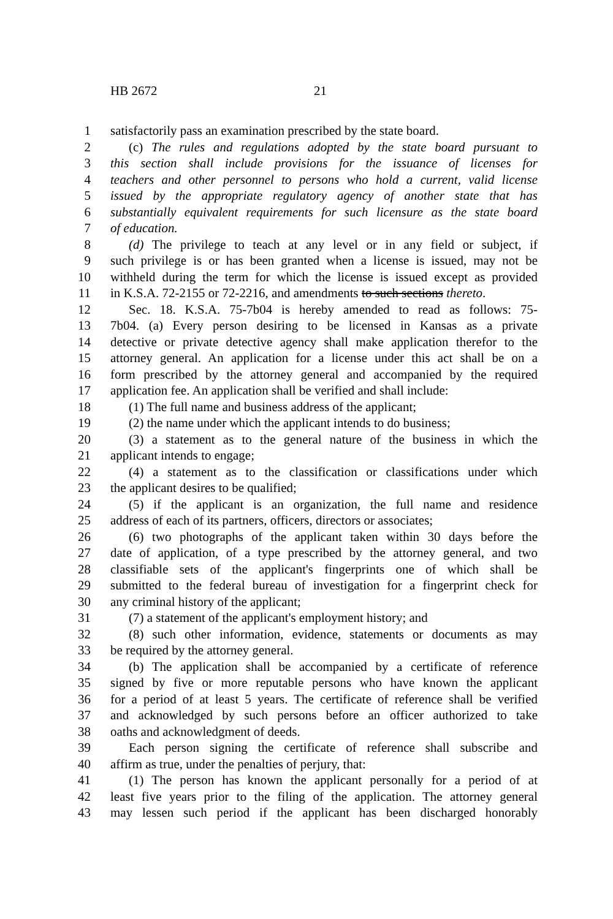HB 2672 21
1 satisfactorily pass an examination prescribed by the state board.
2 (c) The rules and regulations adopted by the state board pursuant to
3 this section shall include provisions for the issuance of licenses for
4 teachers and other personnel to persons who hold a current, valid license
5 issued by the appropriate regulatory agency of another state that has
6 substantially equivalent requirements for such licensure as the state board
7 of education.
8 (d) The privilege to teach at any level or in any field or subject, if
9 such privilege is or has been granted when a license is issued, may not be
10 withheld during the term for which the license is issued except as provided
11 in K.S.A. 72-2155 or 72-2216, and amendments to such sections thereto.
12 Sec. 18. K.S.A. 75-7b04 is hereby amended to read as follows: 75-
13 7b04. (a) Every person desiring to be licensed in Kansas as a private
14 detective or private detective agency shall make application therefor to the
15 attorney general. An application for a license under this act shall be on a
16 form prescribed by the attorney general and accompanied by the required
17 application fee. An application shall be verified and shall include:
18 (1) The full name and business address of the applicant;
19 (2) the name under which the applicant intends to do business;
20 (3) a statement as to the general nature of the business in which the
21 applicant intends to engage;
22 (4) a statement as to the classification or classifications under which
23 the applicant desires to be qualified;
24 (5) if the applicant is an organization, the full name and residence
25 address of each of its partners, officers, directors or associates;
26 (6) two photographs of the applicant taken within 30 days before the
27 date of application, of a type prescribed by the attorney general, and two
28 classifiable sets of the applicant's fingerprints one of which shall be
29 submitted to the federal bureau of investigation for a fingerprint check for
30 any criminal history of the applicant;
31 (7) a statement of the applicant's employment history; and
32 (8) such other information, evidence, statements or documents as may
33 be required by the attorney general.
34 (b) The application shall be accompanied by a certificate of reference
35 signed by five or more reputable persons who have known the applicant
36 for a period of at least 5 years. The certificate of reference shall be verified
37 and acknowledged by such persons before an officer authorized to take
38 oaths and acknowledgment of deeds.
39 Each person signing the certificate of reference shall subscribe and
40 affirm as true, under the penalties of perjury, that:
41 (1) The person has known the applicant personally for a period of at
42 least five years prior to the filing of the application. The attorney general
43 may lessen such period if the applicant has been discharged honorably